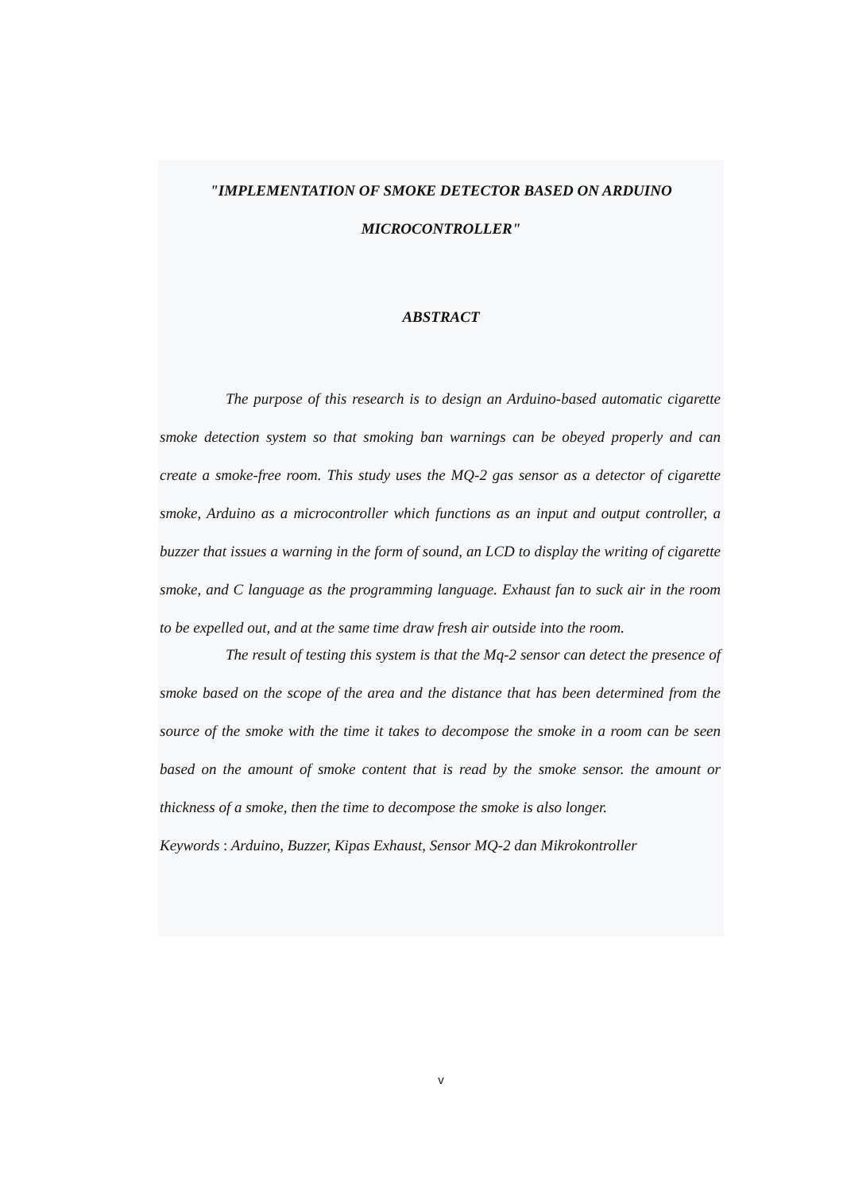"IMPLEMENTATION OF SMOKE DETECTOR BASED ON ARDUINO MICROCONTROLLER"
ABSTRACT
The purpose of this research is to design an Arduino-based automatic cigarette smoke detection system so that smoking ban warnings can be obeyed properly and can create a smoke-free room. This study uses the MQ-2 gas sensor as a detector of cigarette smoke, Arduino as a microcontroller which functions as an input and output controller, a buzzer that issues a warning in the form of sound, an LCD to display the writing of cigarette smoke, and C language as the programming language. Exhaust fan to suck air in the room to be expelled out, and at the same time draw fresh air outside into the room.
The result of testing this system is that the Mq-2 sensor can detect the presence of smoke based on the scope of the area and the distance that has been determined from the source of the smoke with the time it takes to decompose the smoke in a room can be seen based on the amount of smoke content that is read by the smoke sensor. the amount or thickness of a smoke, then the time to decompose the smoke is also longer.
Keywords : Arduino, Buzzer, Kipas Exhaust, Sensor MQ-2 dan Mikrokontroller
v